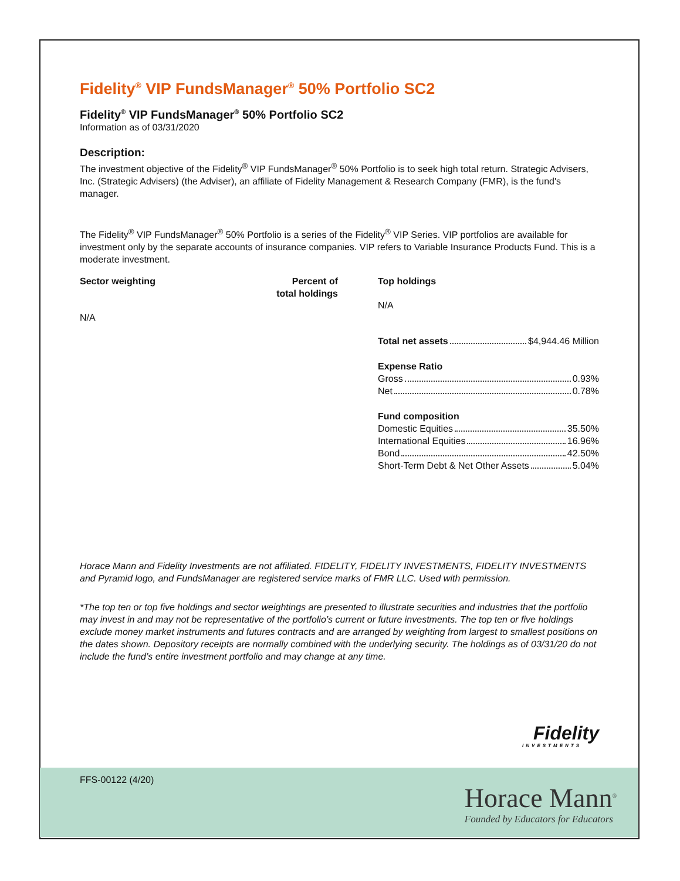FFS-00122 (4/20)
Horace Mann<sup>®</sup>
Founded by Educators for Educators
Fidelity<sup>®</sup> VIP FundsManager<sup>®</sup> 50% Portfolio SC2
Fidelity<sup>®</sup> VIP FundsManager<sup>®</sup> 50% Portfolio SC2
Information as of 03/31/2020
Description:
The investment objective of the Fidelity<sup>®</sup> VIP FundsManager<sup>®</sup> 50% Portfolio is to seek high total return. Strategic Advisers, Inc. (Strategic Advisers) (the Adviser), an affiliate of Fidelity Management & Research Company (FMR), is the fund's manager.
The Fidelity<sup>®</sup> VIP FundsManager<sup>®</sup> 50% Portfolio is a series of the Fidelity<sup>®</sup> VIP Series. VIP portfolios are available for investment only by the separate accounts of insurance companies. VIP refers to Variable Insurance Products Fund. This is a moderate investment.
Sector weighting Percent of
total holdings
N/A
Top holdings
N/A
Total net assets $4,944.46 Million
Expense Ratio
Gross 0.93%
Net 0.78%
Fund composition
Domestic Equities 35.50%
International Equities 16.96%
Bond 42.50%
Short-Term Debt & Net Other Assets 5.04%
Horace Mann and Fidelity Investments are not affiliated. FIDELITY, FIDELITY INVESTMENTS, FIDELITY INVESTMENTS and Pyramid logo, and FundsManager are registered service marks of FMR LLC. Used with permission.
*The top ten or top five holdings and sector weightings are presented to illustrate securities and industries that the portfolio may invest in and may not be representative of the portfolio’s current or future investments. The top ten or five holdings exclude money market instruments and futures contracts and are arranged by weighting from largest to smallest positions on the dates shown. Depository receipts are normally combined with the underlying security. The holdings as of 03/31/20 do not include the fund’s entire investment portfolio and may change at any time.
Fidelity
INVESTMENTS